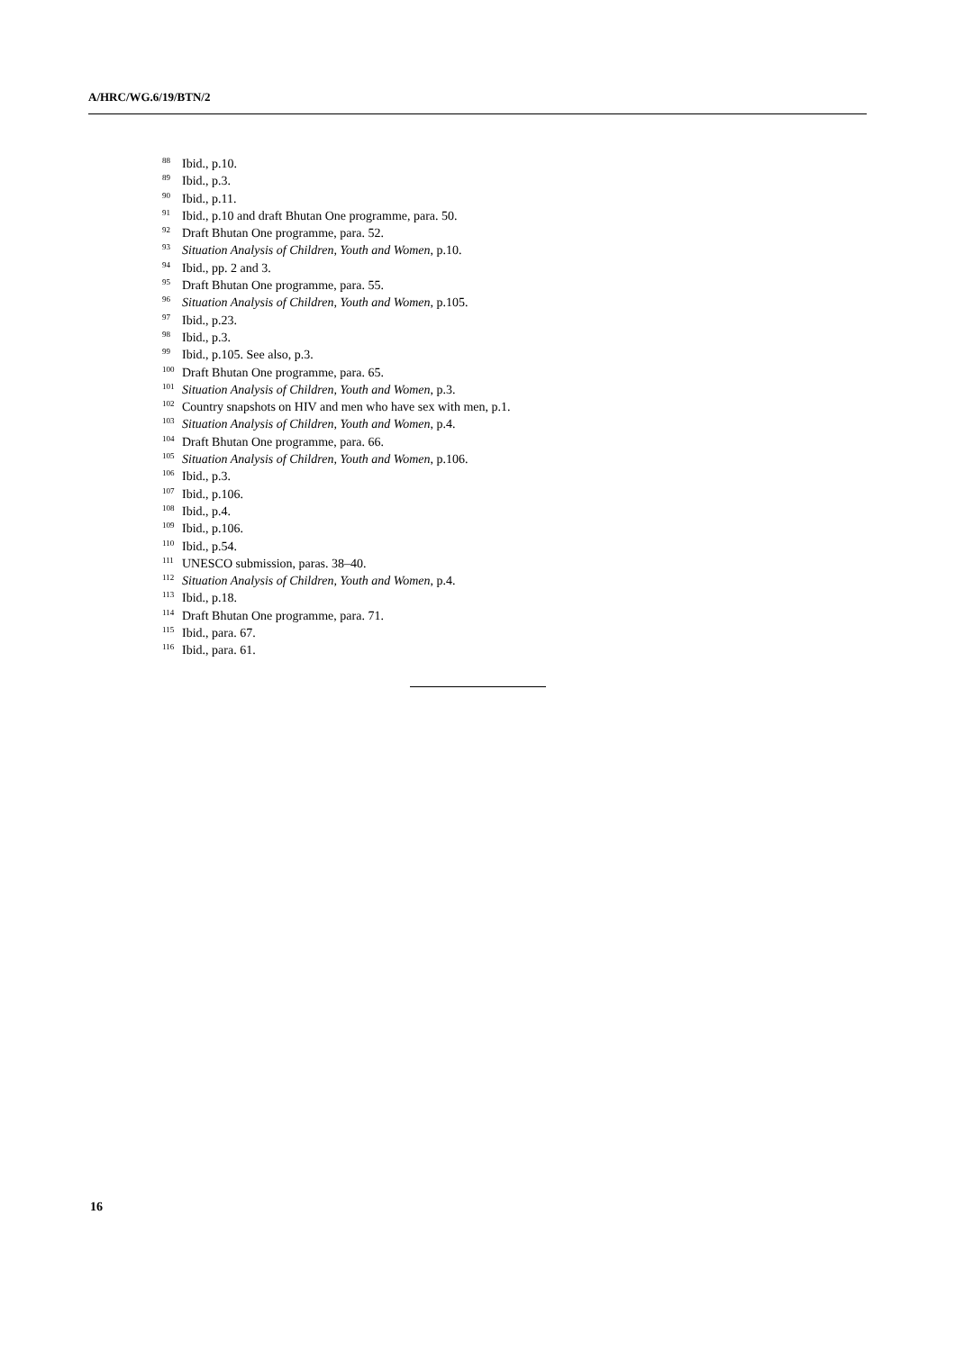A/HRC/WG.6/19/BTN/2
<sup>88</sup> Ibid., p.10.
<sup>89</sup> Ibid., p.3.
<sup>90</sup> Ibid., p.11.
<sup>91</sup> Ibid., p.10 and draft Bhutan One programme, para. 50.
<sup>92</sup> Draft Bhutan One programme, para. 52.
<sup>93</sup> Situation Analysis of Children, Youth and Women, p.10.
<sup>94</sup> Ibid., pp. 2 and 3.
<sup>95</sup> Draft Bhutan One programme, para. 55.
<sup>96</sup> Situation Analysis of Children, Youth and Women, p.105.
<sup>97</sup> Ibid., p.23.
<sup>98</sup> Ibid., p.3.
<sup>99</sup> Ibid., p.105. See also, p.3.
<sup>100</sup> Draft Bhutan One programme, para. 65.
<sup>101</sup> Situation Analysis of Children, Youth and Women, p.3.
<sup>102</sup> Country snapshots on HIV and men who have sex with men, p.1.
<sup>103</sup> Situation Analysis of Children, Youth and Women, p.4.
<sup>104</sup> Draft Bhutan One programme, para. 66.
<sup>105</sup> Situation Analysis of Children, Youth and Women, p.106.
<sup>106</sup> Ibid., p.3.
<sup>107</sup> Ibid., p.106.
<sup>108</sup> Ibid., p.4.
<sup>109</sup> Ibid., p.106.
<sup>110</sup> Ibid., p.54.
<sup>111</sup>UNESCO submission, paras. 38–40.
<sup>112</sup> Situation Analysis of Children, Youth and Women, p.4.
<sup>113</sup> Ibid., p.18.
<sup>114</sup> Draft Bhutan One programme, para. 71.
<sup>115</sup> Ibid., para. 67.
<sup>116</sup> Ibid., para. 61.
16